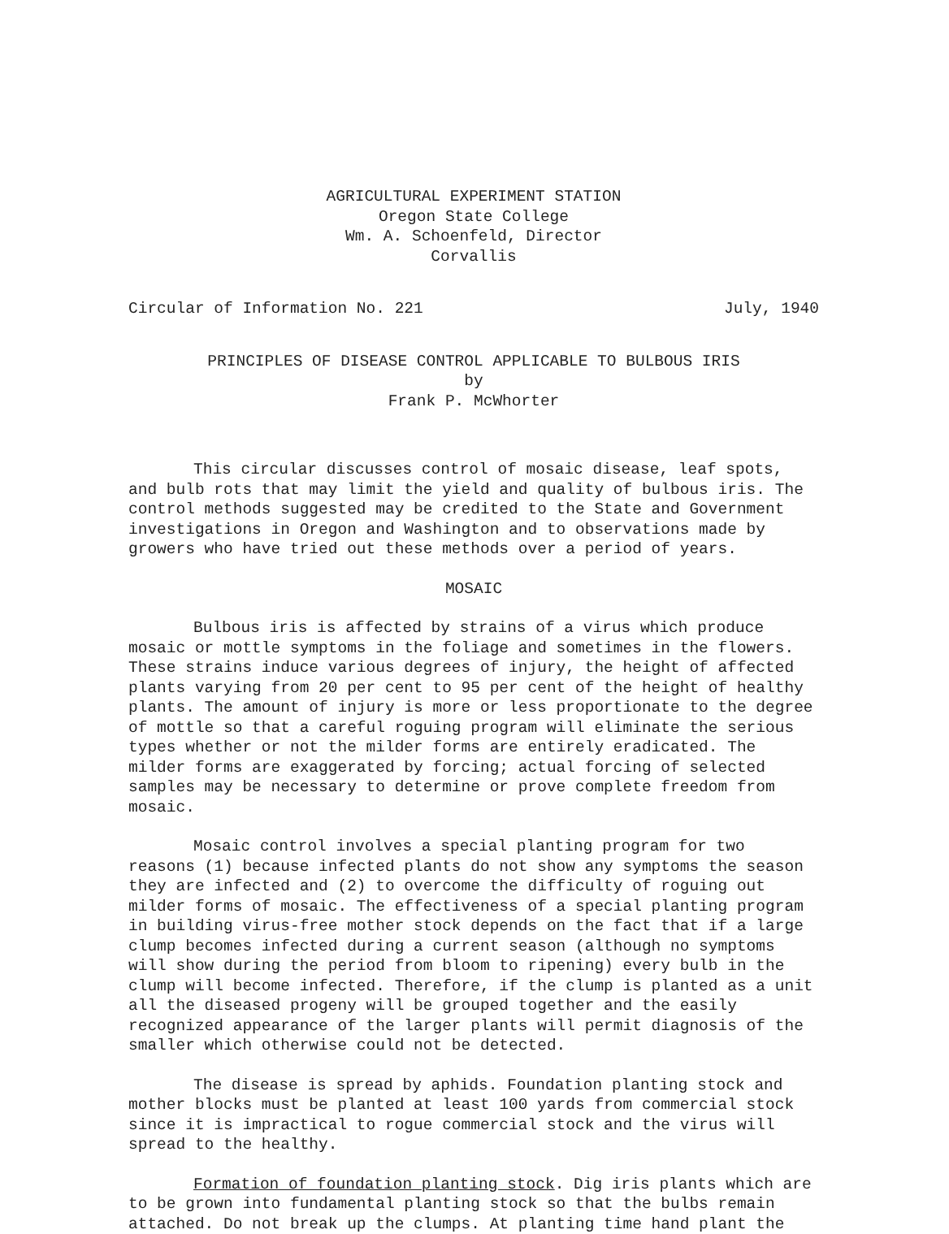AGRICULTURAL EXPERIMENT STATION
Oregon State College
Wm. A. Schoenfeld, Director
Corvallis
Circular of Information No. 221 July, 1940
PRINCIPLES OF DISEASE CONTROL APPLICABLE TO BULBOUS IRIS
by
Frank P. McWhorter
This circular discusses control of mosaic disease, leaf spots, and bulb rots that may limit the yield and quality of bulbous iris. The control methods suggested may be credited to the State and Government investigations in Oregon and Washington and to observations made by growers who have tried out these methods over a period of years.
MOSAIC
Bulbous iris is affected by strains of a virus which produce mosaic or mottle symptoms in the foliage and sometimes in the flowers. These strains induce various degrees of injury, the height of affected plants varying from 20 per cent to 95 per cent of the height of healthy plants. The amount of injury is more or less proportionate to the degree of mottle so that a careful roguing program will eliminate the serious types whether or not the milder forms are entirely eradicated. The milder forms are exaggerated by forcing; actual forcing of selected samples may be necessary to determine or prove complete freedom from mosaic.
Mosaic control involves a special planting program for two reasons (1) because infected plants do not show any symptoms the season they are infected and (2) to overcome the difficulty of roguing out milder forms of mosaic. The effectiveness of a special planting program in building virus-free mother stock depends on the fact that if a large clump becomes infected during a current season (although no symptoms will show during the period from bloom to ripening) every bulb in the clump will become infected. Therefore, if the clump is planted as a unit all the diseased progeny will be grouped together and the easily recognized appearance of the larger plants will permit diagnosis of the smaller which otherwise could not be detected.
The disease is spread by aphids. Foundation planting stock and mother blocks must be planted at least 100 yards from commercial stock since it is impractical to rogue commercial stock and the virus will spread to the healthy.
Formation of foundation planting stock. Dig iris plants which are to be grown into fundamental planting stock so that the bulbs remain attached. Do not break up the clumps. At planting time hand plant the